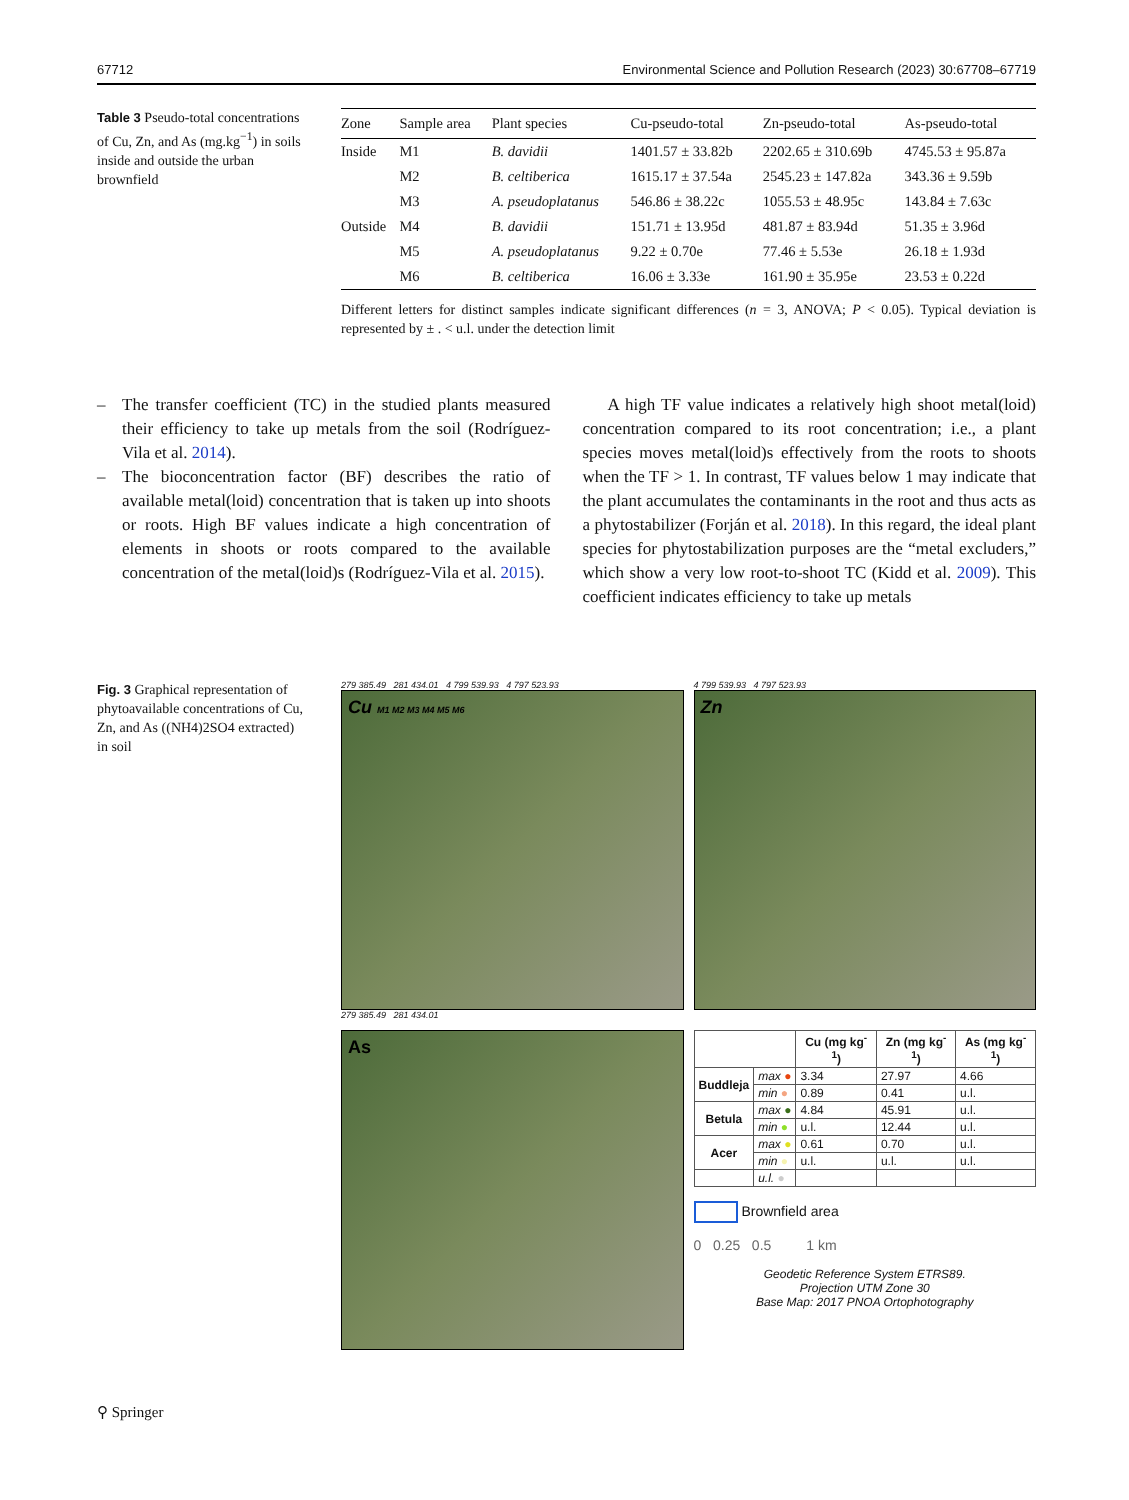67712 Environmental Science and Pollution Research (2023) 30:67708–67719
Table 3 Pseudo-total concentrations of Cu, Zn, and As (mg.kg<sup>−1</sup>) in soils inside and outside the urban brownfield
| Zone | Sample area | Plant species | Cu-pseudo-total | Zn-pseudo-total | As-pseudo-total |
| --- | --- | --- | --- | --- | --- |
| Inside | M1 | B. davidii | 1401.57 ± 33.82b | 2202.65 ± 310.69b | 4745.53 ± 95.87a |
| | M2 | B. celtiberica | 1615.17 ± 37.54a | 2545.23 ± 147.82a | 343.36 ± 9.59b |
| | M3 | A. pseudoplatanus | 546.86 ± 38.22c | 1055.53 ± 48.95c | 143.84 ± 7.63c |
| Outside | M4 | B. davidii | 151.71 ± 13.95d | 481.87 ± 83.94d | 51.35 ± 3.96d |
| | M5 | A. pseudoplatanus | 9.22 ± 0.70e | 77.46 ± 5.53e | 26.18 ± 1.93d |
| | M6 | B. celtiberica | 16.06 ± 3.33e | 161.90 ± 35.95e | 23.53 ± 0.22d |
Different letters for distinct samples indicate significant differences (n = 3, ANOVA; P < 0.05). Typical deviation is represented by ± . < u.l. under the detection limit
– The transfer coefficient (TC) in the studied plants measured their efficiency to take up metals from the soil (Rodríguez-Vila et al. 2014).
– The bioconcentration factor (BF) describes the ratio of available metal(loid) concentration that is taken up into shoots or roots. High BF values indicate a high concentration of elements in shoots or roots compared to the available concentration of the metal(loid)s (Rodríguez-Vila et al. 2015).
A high TF value indicates a relatively high shoot metal(loid) concentration compared to its root concentration; i.e., a plant species moves metal(loid)s effectively from the roots to shoots when the TF > 1. In contrast, TF values below 1 may indicate that the plant accumulates the contaminants in the root and thus acts as a phytostabilizer (Forján et al. 2018). In this regard, the ideal plant species for phytostabilization purposes are the “metal excluders,” which show a very low root-to-shoot TC (Kidd et al. 2009). This coefficient indicates efficiency to take up metals
Fig. 3 Graphical representation of phytoavailable concentrations of Cu, Zn, and As ((NH4)2SO4 extracted) in soil
279 385.49 281 434.01 4 799 539.93 4 797 523.93
Cu M1 M2 M3 M4 M5 M6
279 385.49 281 434.01
4 799 539.93 4 797 523.93
Zn
As
| | | Cu (mg kg<sup>-1</sup>) | Zn (mg kg<sup>-1</sup>) | As (mg kg<sup>-1</sup>) |
| --- | --- | --- | --- | --- |
| Buddleja | max ● | 3.34 | 27.97 | 4.66 |
| | min ● | 0.89 | 0.41 | u.l. |
| Betula | max ● | 4.84 | 45.91 | u.l. |
| | min ● | u.l. | 12.44 | u.l. |
| Acer | max ● | 0.61 | 0.70 | u.l. |
| | min ● | u.l. | u.l. | u.l. |
| | u.l. ● | | | |
Brownfield area
0 0.25 0.5 1 km
Geodetic Reference System ETRS89.
Projection UTM Zone 30
Base Map: 2017 PNOA Ortophotography
⚲ Springer